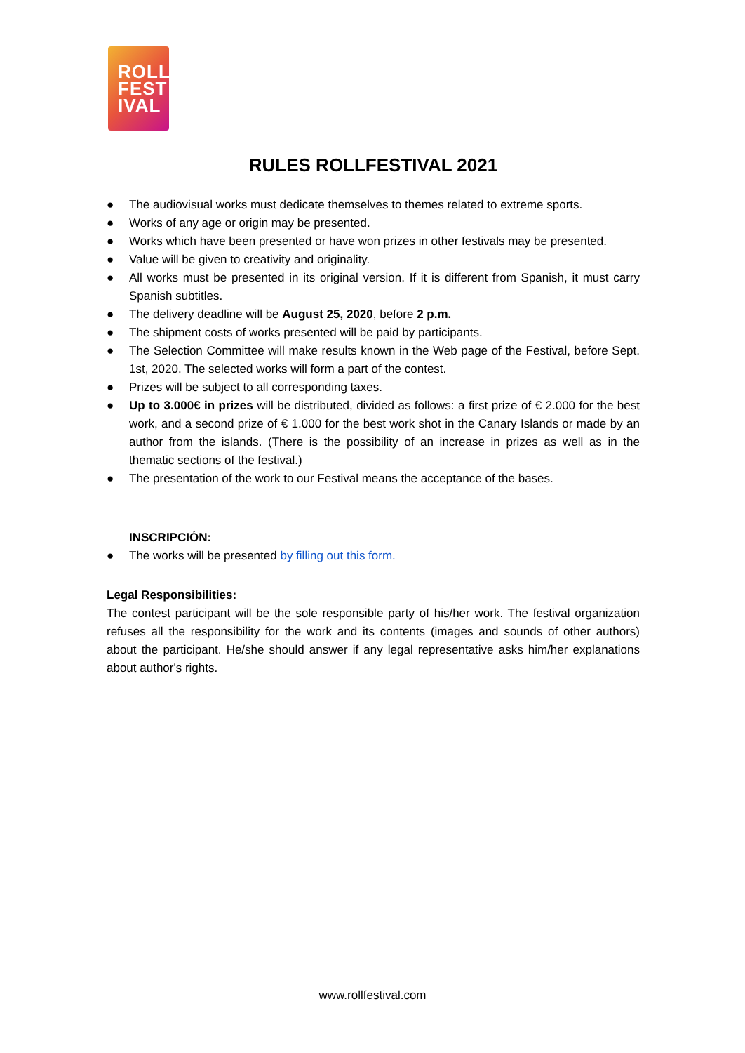ROLL
FEST
IVAL
RULES ROLLFESTIVAL 2021
● The audiovisual works must dedicate themselves to themes related to extreme sports.
● Works of any age or origin may be presented.
● Works which have been presented or have won prizes in other festivals may be presented.
● Value will be given to creativity and originality.
● All works must be presented in its original version. If it is different from Spanish, it must carry Spanish subtitles.
● The delivery deadline will be August 25, 2020, before 2 p.m.
● The shipment costs of works presented will be paid by participants.
● The Selection Committee will make results known in the Web page of the Festival, before Sept. 1st, 2020. The selected works will form a part of the contest.
● Prizes will be subject to all corresponding taxes.
● Up to 3.000€ in prizes will be distributed, divided as follows: a first prize of € 2.000 for the best work, and a second prize of € 1.000 for the best work shot in the Canary Islands or made by an author from the islands. (There is the possibility of an increase in prizes as well as in the thematic sections of the festival.)
● The presentation of the work to our Festival means the acceptance of the bases.
INSCRIPCIÓN:
● The works will be presented by filling out this form.
Legal Responsibilities:
The contest participant will be the sole responsible party of his/her work. The festival organization refuses all the responsibility for the work and its contents (images and sounds of other authors) about the participant. He/she should answer if any legal representative asks him/her explanations about author's rights.
www.rollfestival.com